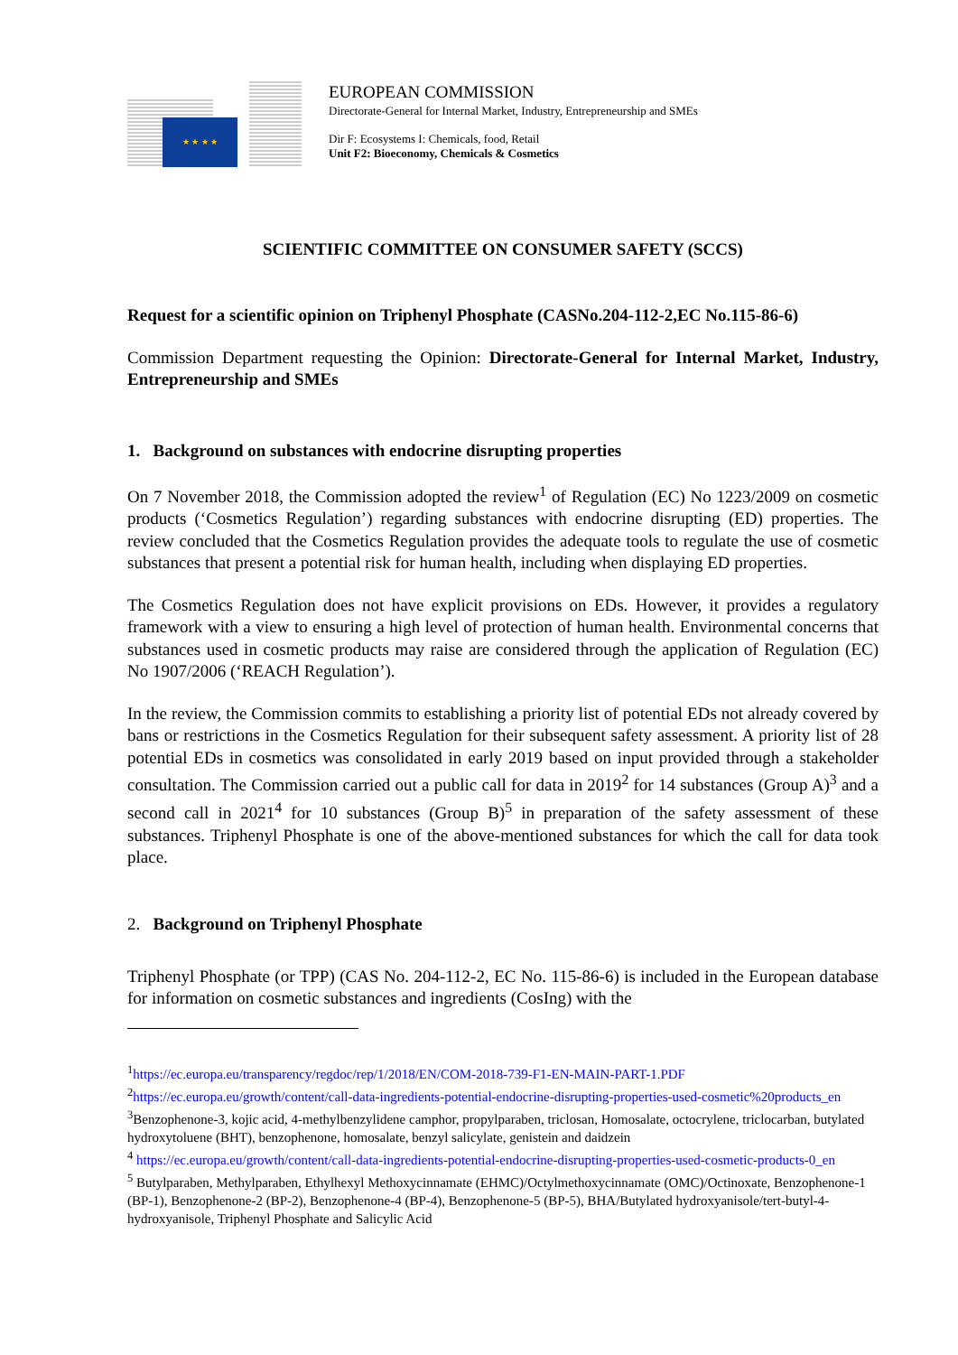★ ★ ★ ★
EUROPEAN COMMISSION
Directorate-General for Internal Market, Industry, Entrepreneurship and SMEs
Dir F: Ecosystems I: Chemicals, food, Retail
Unit F2: Bioeconomy, Chemicals & Cosmetics
SCIENTIFIC COMMITTEE ON CONSUMER SAFETY (SCCS)
Request for a scientific opinion on Triphenyl Phosphate (CASNo.204-112-2,EC No.115-86-6)
Commission Department requesting the Opinion: Directorate-General for Internal Market, Industry, Entrepreneurship and SMEs
1. Background on substances with endocrine disrupting properties
On 7 November 2018, the Commission adopted the review<sup>1</sup> of Regulation (EC) No 1223/2009 on cosmetic products (‘Cosmetics Regulation’) regarding substances with endocrine disrupting (ED) properties. The review concluded that the Cosmetics Regulation provides the adequate tools to regulate the use of cosmetic substances that present a potential risk for human health, including when displaying ED properties.
The Cosmetics Regulation does not have explicit provisions on EDs. However, it provides a regulatory framework with a view to ensuring a high level of protection of human health. Environmental concerns that substances used in cosmetic products may raise are considered through the application of Regulation (EC) No 1907/2006 (‘REACH Regulation’).
In the review, the Commission commits to establishing a priority list of potential EDs not already covered by bans or restrictions in the Cosmetics Regulation for their subsequent safety assessment. A priority list of 28 potential EDs in cosmetics was consolidated in early 2019 based on input provided through a stakeholder consultation. The Commission carried out a public call for data in 2019<sup>2</sup> for 14 substances (Group A)<sup>3</sup> and a second call in 2021<sup>4</sup> for 10 substances (Group B)<sup>5</sup> in preparation of the safety assessment of these substances. Triphenyl Phosphate is one of the above-mentioned substances for which the call for data took place.
2. Background on Triphenyl Phosphate
Triphenyl Phosphate (or TPP) (CAS No. 204-112-2, EC No. 115-86-6) is included in the European database for information on cosmetic substances and ingredients (CosIng) with the
<sup>1</sup> https://ec.europa.eu/transparency/regdoc/rep/1/2018/EN/COM-2018-739-F1-EN-MAIN-PART-1.PDF
<sup>2</sup> https://ec.europa.eu/growth/content/call-data-ingredients-potential-endocrine-disrupting-properties-used-cosmetic%20products_en
<sup>3</sup> Benzophenone-3, kojic acid, 4-methylbenzylidene camphor, propylparaben, triclosan, Homosalate, octocrylene, triclocarban, butylated hydroxytoluene (BHT), benzophenone, homosalate, benzyl salicylate, genistein and daidzein
<sup>4</sup> https://ec.europa.eu/growth/content/call-data-ingredients-potential-endocrine-disrupting-properties-used-cosmetic-products-0_en
<sup>5</sup> Butylparaben, Methylparaben, Ethylhexyl Methoxycinnamate (EHMC)/Octylmethoxycinnamate (OMC)/Octinoxate, Benzophenone-1 (BP-1), Benzophenone-2 (BP-2), Benzophenone-4 (BP-4), Benzophenone-5 (BP-5), BHA/Butylated hydroxyanisole/tert-butyl-4-hydroxyanisole, Triphenyl Phosphate and Salicylic Acid